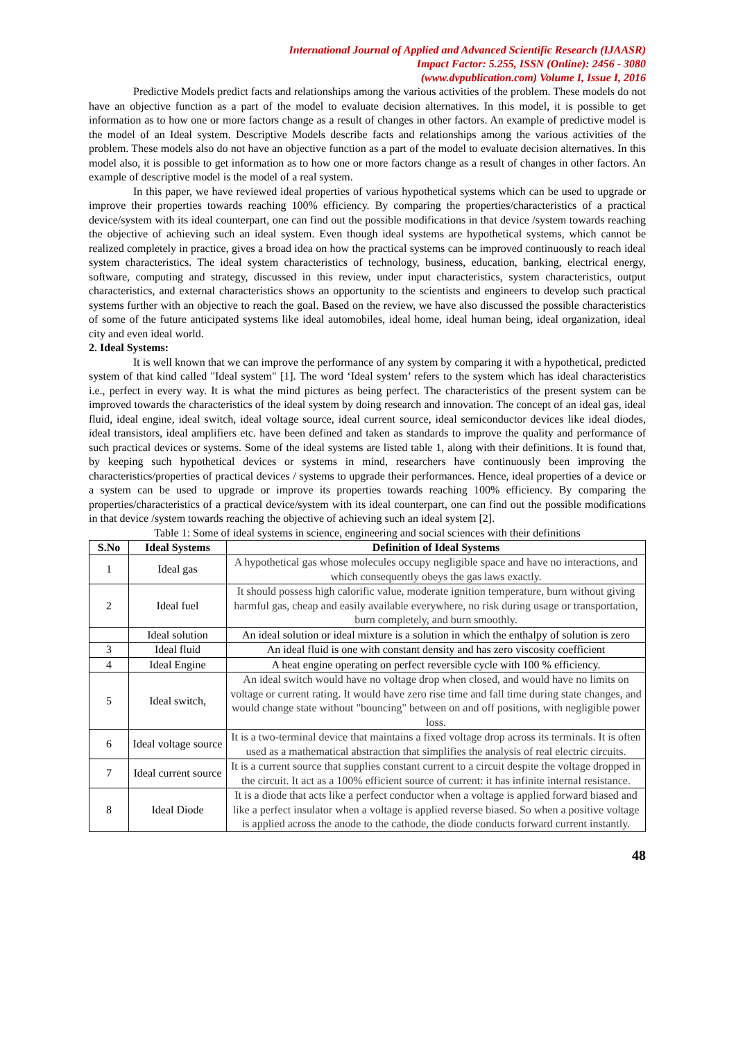International Journal of Applied and Advanced Scientific Research (IJAASR)
Impact Factor: 5.255, ISSN (Online): 2456 - 3080
(www.dvpublication.com) Volume I, Issue I, 2016
Predictive Models predict facts and relationships among the various activities of the problem. These models do not have an objective function as a part of the model to evaluate decision alternatives. In this model, it is possible to get information as to how one or more factors change as a result of changes in other factors. An example of predictive model is the model of an Ideal system. Descriptive Models describe facts and relationships among the various activities of the problem. These models also do not have an objective function as a part of the model to evaluate decision alternatives. In this model also, it is possible to get information as to how one or more factors change as a result of changes in other factors. An example of descriptive model is the model of a real system.
In this paper, we have reviewed ideal properties of various hypothetical systems which can be used to upgrade or improve their properties towards reaching 100% efficiency. By comparing the properties/characteristics of a practical device/system with its ideal counterpart, one can find out the possible modifications in that device /system towards reaching the objective of achieving such an ideal system. Even though ideal systems are hypothetical systems, which cannot be realized completely in practice, gives a broad idea on how the practical systems can be improved continuously to reach ideal system characteristics. The ideal system characteristics of technology, business, education, banking, electrical energy, software, computing and strategy, discussed in this review, under input characteristics, system characteristics, output characteristics, and external characteristics shows an opportunity to the scientists and engineers to develop such practical systems further with an objective to reach the goal. Based on the review, we have also discussed the possible characteristics of some of the future anticipated systems like ideal automobiles, ideal home, ideal human being, ideal organization, ideal city and even ideal world.
2. Ideal Systems:
It is well known that we can improve the performance of any system by comparing it with a hypothetical, predicted system of that kind called "Ideal system" [1]. The word ‘Ideal system’ refers to the system which has ideal characteristics i.e., perfect in every way. It is what the mind pictures as being perfect. The characteristics of the present system can be improved towards the characteristics of the ideal system by doing research and innovation. The concept of an ideal gas, ideal fluid, ideal engine, ideal switch, ideal voltage source, ideal current source, ideal semiconductor devices like ideal diodes, ideal transistors, ideal amplifiers etc. have been defined and taken as standards to improve the quality and performance of such practical devices or systems. Some of the ideal systems are listed table 1, along with their definitions. It is found that, by keeping such hypothetical devices or systems in mind, researchers have continuously been improving the characteristics/properties of practical devices / systems to upgrade their performances. Hence, ideal properties of a device or a system can be used to upgrade or improve its properties towards reaching 100% efficiency. By comparing the properties/characteristics of a practical device/system with its ideal counterpart, one can find out the possible modifications in that device /system towards reaching the objective of achieving such an ideal system [2].
Table 1: Some of ideal systems in science, engineering and social sciences with their definitions
| S.No | Ideal Systems | Definition of Ideal Systems |
| --- | --- | --- |
| 1 | Ideal gas | A hypothetical gas whose molecules occupy negligible space and have no interactions, and which consequently obeys the gas laws exactly. |
| 2 | Ideal fuel | It should possess high calorific value, moderate ignition temperature, burn without giving harmful gas, cheap and easily available everywhere, no risk during usage or transportation, burn completely, and burn smoothly. |
| | Ideal solution | An ideal solution or ideal mixture is a solution in which the enthalpy of solution is zero |
| 3 | Ideal fluid | An ideal fluid is one with constant density and has zero viscosity coefficient |
| 4 | Ideal Engine | A heat engine operating on perfect reversible cycle with 100 % efficiency. |
| 5 | Ideal switch, | An ideal switch would have no voltage drop when closed, and would have no limits on voltage or current rating. It would have zero rise time and fall time during state changes, and would change state without "bouncing" between on and off positions, with negligible power loss. |
| 6 | Ideal voltage source | It is a two-terminal device that maintains a fixed voltage drop across its terminals. It is often used as a mathematical abstraction that simplifies the analysis of real electric circuits. |
| 7 | Ideal current source | It is a current source that supplies constant current to a circuit despite the voltage dropped in the circuit. It act as a 100% efficient source of current: it has infinite internal resistance. |
| 8 | Ideal Diode | It is a diode that acts like a perfect conductor when a voltage is applied forward biased and like a perfect insulator when a voltage is applied reverse biased. So when a positive voltage is applied across the anode to the cathode, the diode conducts forward current instantly. |
48